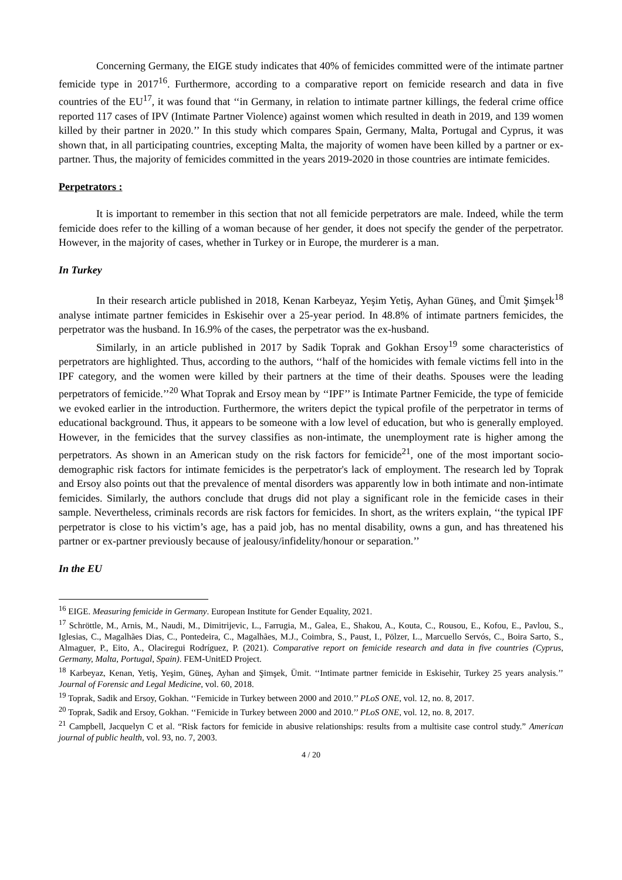Concerning Germany, the EIGE study indicates that 40% of femicides committed were of the intimate partner femicide type in 2017<sup>16</sup>. Furthermore, according to a comparative report on femicide research and data in five countries of the EU<sup>17</sup>, it was found that ‘‘in Germany, in relation to intimate partner killings, the federal crime office reported 117 cases of IPV (Intimate Partner Violence) against women which resulted in death in 2019, and 139 women killed by their partner in 2020.’’ In this study which compares Spain, Germany, Malta, Portugal and Cyprus, it was shown that, in all participating countries, excepting Malta, the majority of women have been killed by a partner or ex-partner. Thus, the majority of femicides committed in the years 2019-2020 in those countries are intimate femicides.
Perpetrators :
It is important to remember in this section that not all femicide perpetrators are male. Indeed, while the term femicide does refer to the killing of a woman because of her gender, it does not specify the gender of the perpetrator. However, in the majority of cases, whether in Turkey or in Europe, the murderer is a man.
In Turkey
In their research article published in 2018, Kenan Karbeyaz, Yeşim Yetiş, Ayhan Güneş, and Ümit Şimşek<sup>18</sup> analyse intimate partner femicides in Eskisehir over a 25-year period. In 48.8% of intimate partners femicides, the perpetrator was the husband. In 16.9% of the cases, the perpetrator was the ex-husband.
Similarly, in an article published in 2017 by Sadik Toprak and Gokhan Ersoy<sup>19</sup> some characteristics of perpetrators are highlighted. Thus, according to the authors, ‘‘half of the homicides with female victims fell into in the IPF category, and the women were killed by their partners at the time of their deaths. Spouses were the leading perpetrators of femicide.’’<sup>20</sup> What Toprak and Ersoy mean by ‘‘IPF’’ is Intimate Partner Femicide, the type of femicide we evoked earlier in the introduction. Furthermore, the writers depict the typical profile of the perpetrator in terms of educational background. Thus, it appears to be someone with a low level of education, but who is generally employed. However, in the femicides that the survey classifies as non-intimate, the unemployment rate is higher among the perpetrators. As shown in an American study on the risk factors for femicide<sup>21</sup>, one of the most important socio-demographic risk factors for intimate femicides is the perpetrator's lack of employment. The research led by Toprak and Ersoy also points out that the prevalence of mental disorders was apparently low in both intimate and non-intimate femicides. Similarly, the authors conclude that drugs did not play a significant role in the femicide cases in their sample. Nevertheless, criminals records are risk factors for femicides. In short, as the writers explain, ‘‘the typical IPF perpetrator is close to his victim’s age, has a paid job, has no mental disability, owns a gun, and has threatened his partner or ex-partner previously because of jealousy/infidelity/honour or separation.’’
In the EU
<sup>16</sup> EIGE. Measuring femicide in Germany. European Institute for Gender Equality, 2021.
<sup>17</sup> Schröttle, M., Arnis, M., Naudi, M., Dimitrijevic, L., Farrugia, M., Galea, E., Shakou, A., Kouta, C., Rousou, E., Kofou, E., Pavlou, S., Iglesias, C., Magalhães Dias, C., Pontedeira, C., Magalhães, M.J., Coimbra, S., Paust, I., Pölzer, L., Marcuello Servós, C., Boira Sarto, S., Almaguer, P., Eito, A., Olaciregui Rodríguez, P. (2021). Comparative report on femicide research and data in five countries (Cyprus, Germany, Malta, Portugal, Spain). FEM-UnitED Project.
<sup>18</sup> Karbeyaz, Kenan, Yetiş, Yeşim, Güneş, Ayhan and Şimşek, Ümit. ‘‘Intimate partner femicide in Eskisehir, Turkey 25 years analysis.’’ Journal of Forensic and Legal Medicine, vol. 60, 2018.
<sup>19</sup> Toprak, Sadik and Ersoy, Gokhan. ‘‘Femicide in Turkey between 2000 and 2010.’’ PLoS ONE, vol. 12, no. 8, 2017.
<sup>20</sup> Toprak, Sadik and Ersoy, Gokhan. ‘‘Femicide in Turkey between 2000 and 2010.’’ PLoS ONE, vol. 12, no. 8, 2017.
<sup>21</sup> Campbell, Jacquelyn C et al. “Risk factors for femicide in abusive relationships: results from a multisite case control study.” American journal of public health, vol. 93, no. 7, 2003.
4 / 20